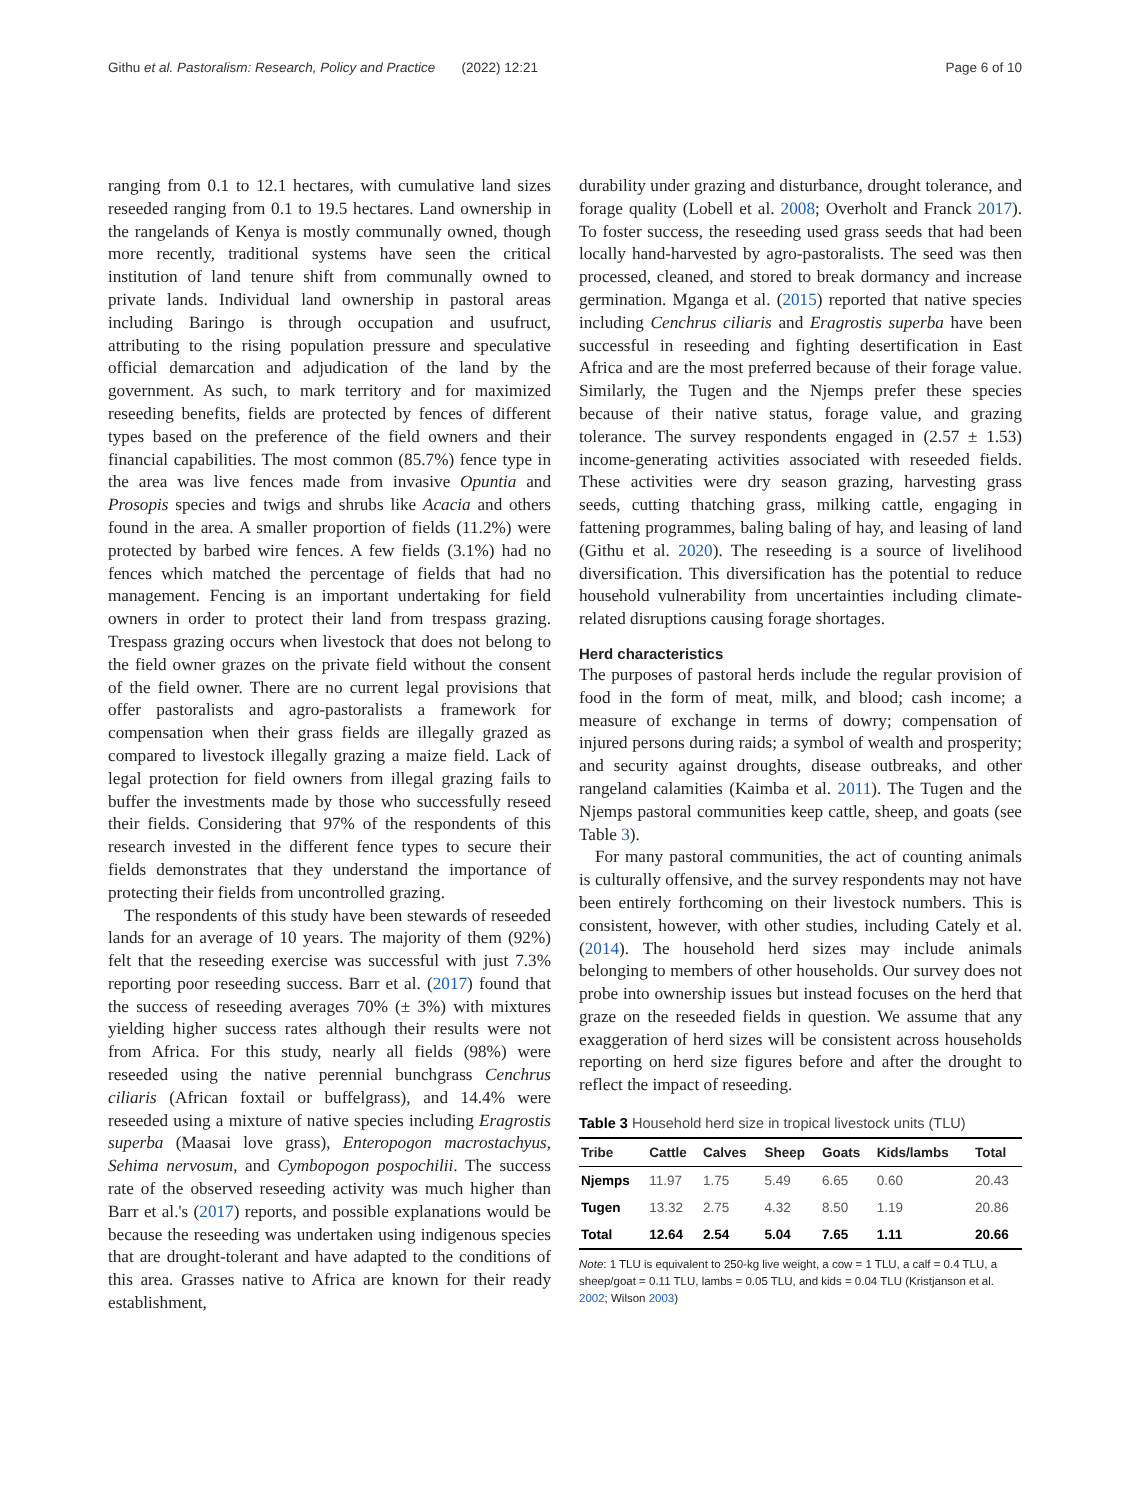Githu et al. Pastoralism: Research, Policy and Practice (2022) 12:21 Page 6 of 10
ranging from 0.1 to 12.1 hectares, with cumulative land sizes reseeded ranging from 0.1 to 19.5 hectares. Land ownership in the rangelands of Kenya is mostly communally owned, though more recently, traditional systems have seen the critical institution of land tenure shift from communally owned to private lands. Individual land ownership in pastoral areas including Baringo is through occupation and usufruct, attributing to the rising population pressure and speculative official demarcation and adjudication of the land by the government. As such, to mark territory and for maximized reseeding benefits, fields are protected by fences of different types based on the preference of the field owners and their financial capabilities. The most common (85.7%) fence type in the area was live fences made from invasive Opuntia and Prosopis species and twigs and shrubs like Acacia and others found in the area. A smaller proportion of fields (11.2%) were protected by barbed wire fences. A few fields (3.1%) had no fences which matched the percentage of fields that had no management. Fencing is an important undertaking for field owners in order to protect their land from trespass grazing. Trespass grazing occurs when livestock that does not belong to the field owner grazes on the private field without the consent of the field owner. There are no current legal provisions that offer pastoralists and agro-pastoralists a framework for compensation when their grass fields are illegally grazed as compared to livestock illegally grazing a maize field. Lack of legal protection for field owners from illegal grazing fails to buffer the investments made by those who successfully reseed their fields. Considering that 97% of the respondents of this research invested in the different fence types to secure their fields demonstrates that they understand the importance of protecting their fields from uncontrolled grazing.
The respondents of this study have been stewards of reseeded lands for an average of 10 years. The majority of them (92%) felt that the reseeding exercise was successful with just 7.3% reporting poor reseeding success. Barr et al. (2017) found that the success of reseeding averages 70% (± 3%) with mixtures yielding higher success rates although their results were not from Africa. For this study, nearly all fields (98%) were reseeded using the native perennial bunchgrass Cenchrus ciliaris (African foxtail or buffelgrass), and 14.4% were reseeded using a mixture of native species including Eragrostis superba (Maasai love grass), Enteropogon macrostachyus, Sehima nervosum, and Cymbopogon pospochilii. The success rate of the observed reseeding activity was much higher than Barr et al.'s (2017) reports, and possible explanations would be because the reseeding was undertaken using indigenous species that are drought-tolerant and have adapted to the conditions of this area. Grasses native to Africa are known for their ready establishment,
durability under grazing and disturbance, drought tolerance, and forage quality (Lobell et al. 2008; Overholt and Franck 2017). To foster success, the reseeding used grass seeds that had been locally hand-harvested by agro-pastoralists. The seed was then processed, cleaned, and stored to break dormancy and increase germination. Mganga et al. (2015) reported that native species including Cenchrus ciliaris and Eragrostis superba have been successful in reseeding and fighting desertification in East Africa and are the most preferred because of their forage value. Similarly, the Tugen and the Njemps prefer these species because of their native status, forage value, and grazing tolerance. The survey respondents engaged in (2.57 ± 1.53) income-generating activities associated with reseeded fields. These activities were dry season grazing, harvesting grass seeds, cutting thatching grass, milking cattle, engaging in fattening programmes, baling baling of hay, and leasing of land (Githu et al. 2020). The reseeding is a source of livelihood diversification. This diversification has the potential to reduce household vulnerability from uncertainties including climate-related disruptions causing forage shortages.
Herd characteristics
The purposes of pastoral herds include the regular provision of food in the form of meat, milk, and blood; cash income; a measure of exchange in terms of dowry; compensation of injured persons during raids; a symbol of wealth and prosperity; and security against droughts, disease outbreaks, and other rangeland calamities (Kaimba et al. 2011). The Tugen and the Njemps pastoral communities keep cattle, sheep, and goats (see Table 3).
For many pastoral communities, the act of counting animals is culturally offensive, and the survey respondents may not have been entirely forthcoming on their livestock numbers. This is consistent, however, with other studies, including Cately et al. (2014). The household herd sizes may include animals belonging to members of other households. Our survey does not probe into ownership issues but instead focuses on the herd that graze on the reseeded fields in question. We assume that any exaggeration of herd sizes will be consistent across households reporting on herd size figures before and after the drought to reflect the impact of reseeding.
Table 3 Household herd size in tropical livestock units (TLU)
| Tribe | Cattle | Calves | Sheep | Goats | Kids/lambs | Total |
| --- | --- | --- | --- | --- | --- | --- |
| Njemps | 11.97 | 1.75 | 5.49 | 6.65 | 0.60 | 20.43 |
| Tugen | 13.32 | 2.75 | 4.32 | 8.50 | 1.19 | 20.86 |
| Total | 12.64 | 2.54 | 5.04 | 7.65 | 1.11 | 20.66 |
Note: 1 TLU is equivalent to 250-kg live weight, a cow = 1 TLU, a calf = 0.4 TLU, a sheep/goat = 0.11 TLU, lambs = 0.05 TLU, and kids = 0.04 TLU (Kristjanson et al. 2002; Wilson 2003)